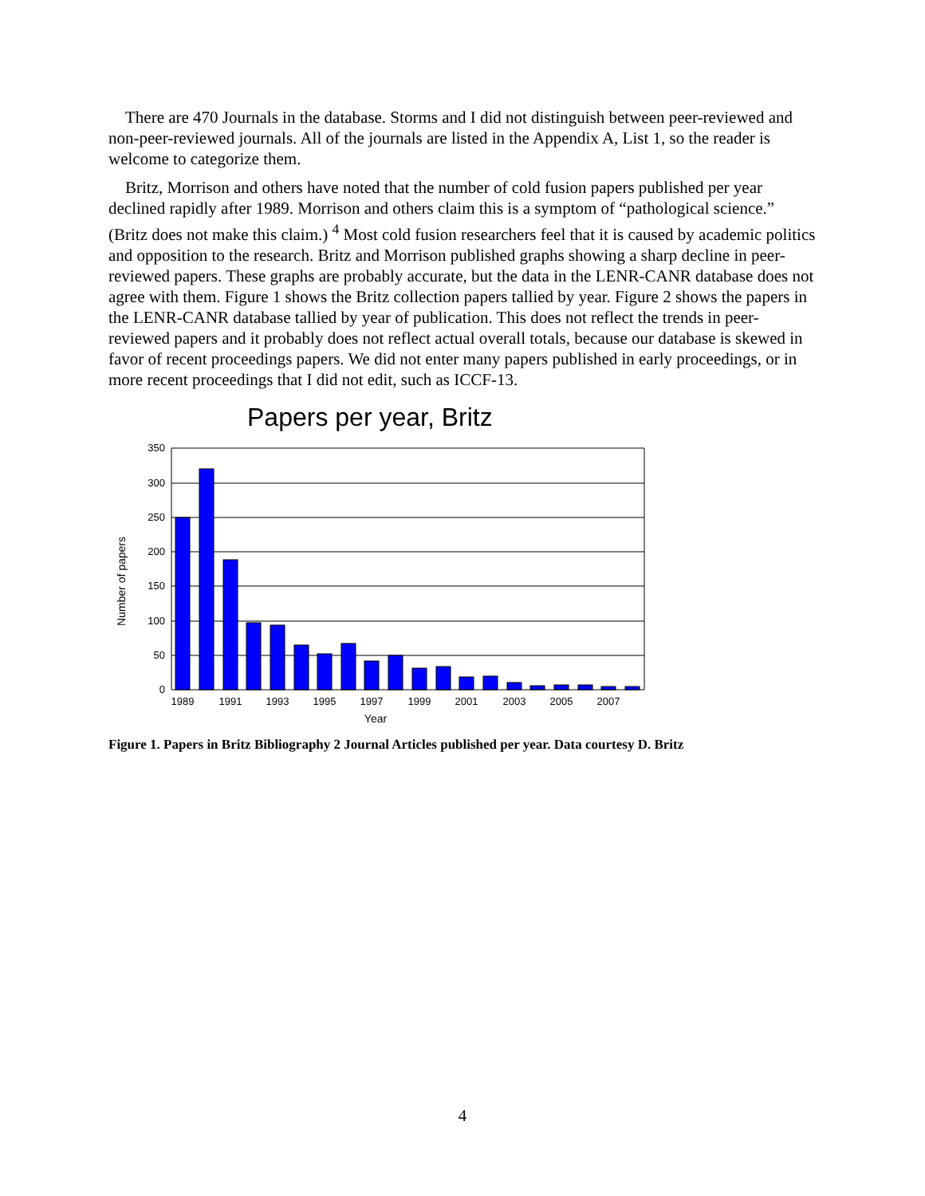There are 470 Journals in the database. Storms and I did not distinguish between peer-reviewed and non-peer-reviewed journals. All of the journals are listed in the Appendix A, List 1, so the reader is welcome to categorize them.
Britz, Morrison and others have noted that the number of cold fusion papers published per year declined rapidly after 1989. Morrison and others claim this is a symptom of “pathological science.” (Britz does not make this claim.) <sup>4</sup> Most cold fusion researchers feel that it is caused by academic politics and opposition to the research. Britz and Morrison published graphs showing a sharp decline in peer-reviewed papers. These graphs are probably accurate, but the data in the LENR-CANR database does not agree with them. Figure 1 shows the Britz collection papers tallied by year. Figure 2 shows the papers in the LENR-CANR database tallied by year of publication. This does not reflect the trends in peer-reviewed papers and it probably does not reflect actual overall totals, because our database is skewed in favor of recent proceedings papers. We did not enter many papers published in early proceedings, or in more recent proceedings that I did not edit, such as ICCF-13.
Papers per year, Britz
350
300
250
200
150
100
50
0
1989
1991
1993
1995
1997
1999
2001
2003
2005
2007
Year
Number of papers
Figure 1. Papers in Britz Bibliography 2 Journal Articles published per year. Data courtesy D. Britz
4